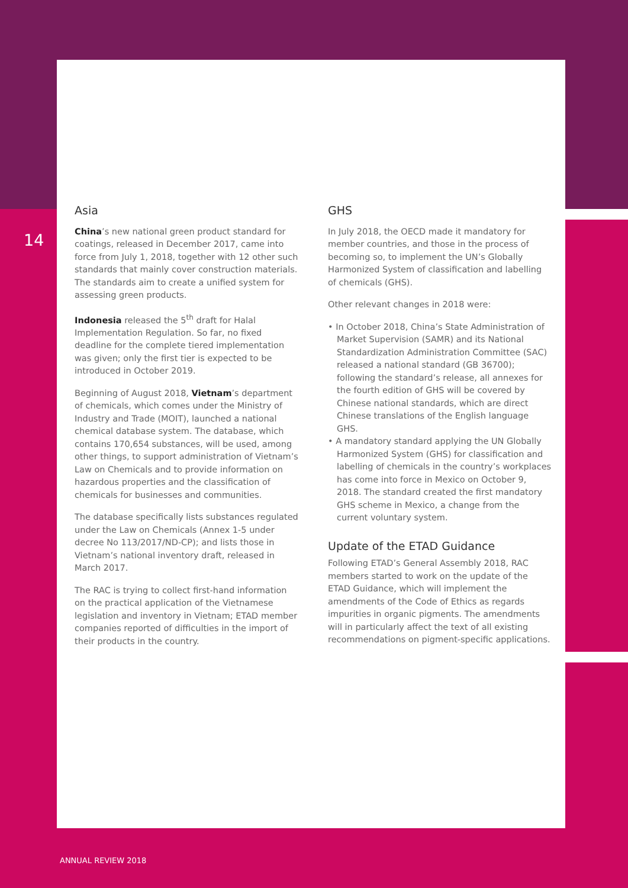14
Asia
China’s new national green product standard for coatings, released in December 2017, came into force from July 1, 2018, together with 12 other such standards that mainly cover construction materials. The standards aim to create a unified system for assessing green products.
Indonesia released the 5<sup>th</sup> draft for Halal Implementation Regulation. So far, no fixed deadline for the complete tiered implementation was given; only the first tier is expected to be introduced in October 2019.
Beginning of August 2018, Vietnam’s department of chemicals, which comes under the Ministry of Industry and Trade (MOIT), launched a national chemical database system. The database, which contains 170,654 substances, will be used, among other things, to support administration of Vietnam’s Law on Chemicals and to provide information on hazardous properties and the classification of chemicals for businesses and communities.
The database specifically lists substances regulated under the Law on Chemicals (Annex 1-5 under decree No 113/2017/ND-CP); and lists those in Vietnam’s national inventory draft, released in March 2017.
The RAC is trying to collect first-hand information on the practical application of the Vietnamese legislation and inventory in Vietnam; ETAD member companies reported of difficulties in the import of their products in the country.
GHS
In July 2018, the OECD made it mandatory for member countries, and those in the process of becoming so, to implement the UN’s Globally Harmonized System of classification and labelling of chemicals (GHS).
Other relevant changes in 2018 were:
• In October 2018, China’s State Administration of Market Supervision (SAMR) and its National Standardization Administration Committee (SAC) released a national standard (GB 36700); following the standard’s release, all annexes for the fourth edition of GHS will be covered by Chinese national standards, which are direct Chinese translations of the English language GHS.
• A mandatory standard applying the UN Globally Harmonized System (GHS) for classification and labelling of chemicals in the country’s workplaces has come into force in Mexico on October 9, 2018. The standard created the first mandatory GHS scheme in Mexico, a change from the current voluntary system.
Update of the ETAD Guidance
Following ETAD’s General Assembly 2018, RAC members started to work on the update of the ETAD Guidance, which will implement the amendments of the Code of Ethics as regards impurities in organic pigments. The amendments will in particularly affect the text of all existing recommendations on pigment-specific applications.
ANNUAL REVIEW 2018